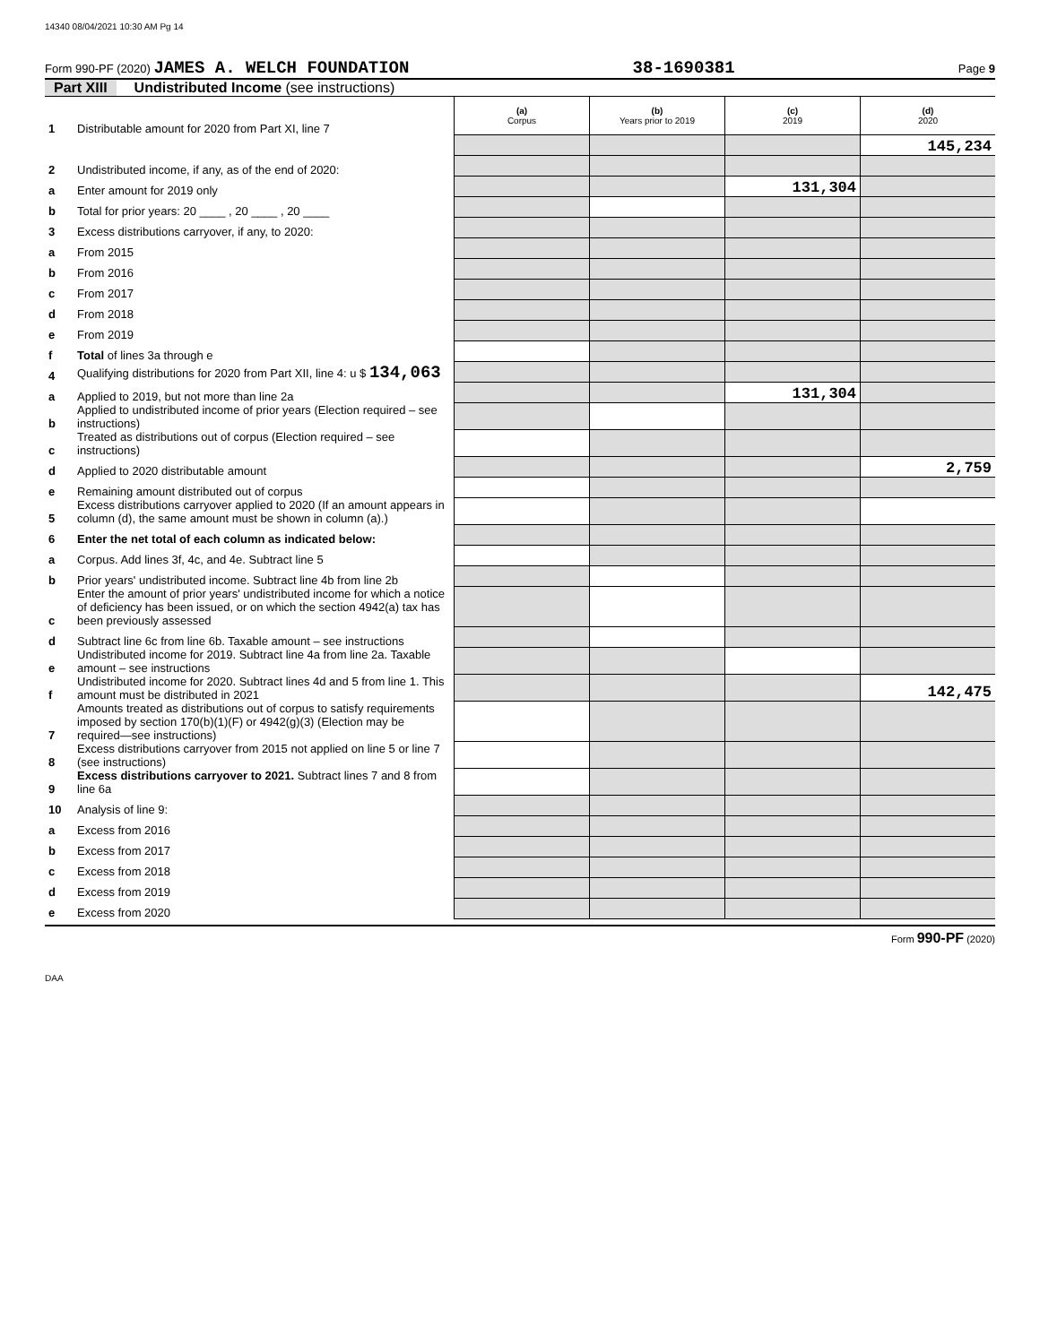14340 08/04/2021 10:30 AM Pg 14
Form 990-PF (2020) JAMES A. WELCH FOUNDATION 38-1690381 Page 9
Part XIII Undistributed Income (see instructions)
| 1 | Distributable amount for 2020 from Part XI, line 7 | (a) Corpus | (b) Years prior to 2019 | (c) 2019 | (d) 2020 |
| | | | | | 145,234 |
| 2 | Undistributed income, if any, as of the end of 2020: | | | | |
| a | Enter amount for 2019 only | | | 131,304 | |
| b | Total for prior years: 20 ____ , 20 ____ , 20 ____ | | | | |
| 3 | Excess distributions carryover, if any, to 2020: | | | | |
| a | From 2015 | | | | |
| b | From 2016 | | | | |
| c | From 2017 | | | | |
| d | From 2018 | | | | |
| e | From 2019 | | | | |
| f | Total of lines 3a through e | | | | |
| 4 | Qualifying distributions for 2020 from Part XII, line 4: u $ 134,063 | | | | |
| a | Applied to 2019, but not more than line 2a | | | 131,304 | |
| b | Applied to undistributed income of prior years (Election required – see instructions) | | | | |
| c | Treated as distributions out of corpus (Election required – see instructions) | | | | |
| d | Applied to 2020 distributable amount | | | | 2,759 |
| e | Remaining amount distributed out of corpus | | | | |
| 5 | Excess distributions carryover applied to 2020 (If an amount appears in column (d), the same amount must be shown in column (a).) | | | | |
| 6 | Enter the net total of each column as indicated below: | | | | |
| a | Corpus. Add lines 3f, 4c, and 4e. Subtract line 5 | | | | |
| b | Prior years' undistributed income. Subtract line 4b from line 2b | | | | |
| c | Enter the amount of prior years' undistributed income for which a notice of deficiency has been issued, or on which the section 4942(a) tax has been previously assessed | | | | |
| d | Subtract line 6c from line 6b. Taxable amount – see instructions | | | | |
| e | Undistributed income for 2019. Subtract line 4a from line 2a. Taxable amount – see instructions | | | | |
| f | Undistributed income for 2020. Subtract lines 4d and 5 from line 1. This amount must be distributed in 2021 | | | | 142,475 |
| 7 | Amounts treated as distributions out of corpus to satisfy requirements imposed by section 170(b)(1)(F) or 4942(g)(3) (Election may be required—see instructions) | | | | |
| 8 | Excess distributions carryover from 2015 not applied on line 5 or line 7 (see instructions) | | | | |
| 9 | Excess distributions carryover to 2021. Subtract lines 7 and 8 from line 6a | | | | |
| 10 | Analysis of line 9: | | | | |
| a | Excess from 2016 | | | | |
| b | Excess from 2017 | | | | |
| c | Excess from 2018 | | | | |
| d | Excess from 2019 | | | | |
| e | Excess from 2020 | | | | |
Form 990-PF (2020)
DAA